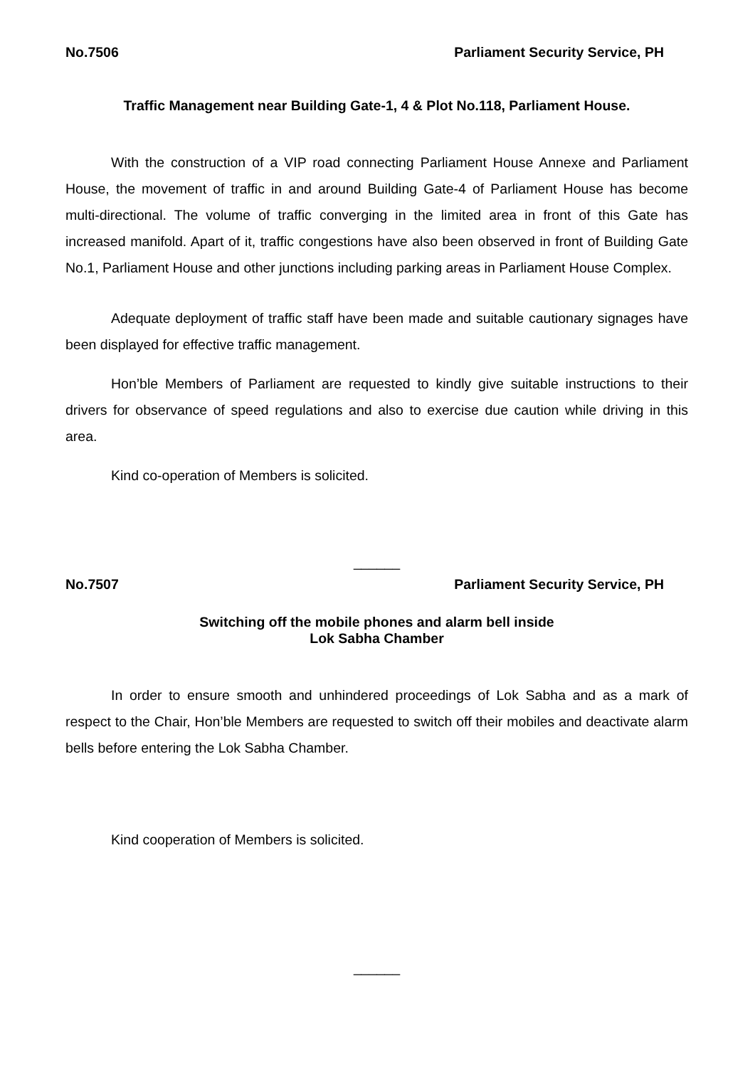No.7506 Parliament Security Service, PH
Traffic Management near Building Gate-1, 4 & Plot No.118, Parliament House.
With the construction of a VIP road connecting Parliament House Annexe and Parliament House, the movement of traffic in and around Building Gate-4 of Parliament House has become multi-directional. The volume of traffic converging in the limited area in front of this Gate has increased manifold. Apart of it, traffic congestions have also been observed in front of Building Gate No.1, Parliament House and other junctions including parking areas in Parliament House Complex.
Adequate deployment of traffic staff have been made and suitable cautionary signages have been displayed for effective traffic management.
Hon’ble Members of Parliament are requested to kindly give suitable instructions to their drivers for observance of speed regulations and also to exercise due caution while driving in this area.
Kind co-operation of Members is solicited.
______
No.7507 Parliament Security Service, PH
Switching off the mobile phones and alarm bell inside
Lok Sabha Chamber
In order to ensure smooth and unhindered proceedings of Lok Sabha and as a mark of respect to the Chair, Hon’ble Members are requested to switch off their mobiles and deactivate alarm bells before entering the Lok Sabha Chamber.
Kind cooperation of Members is solicited.
______